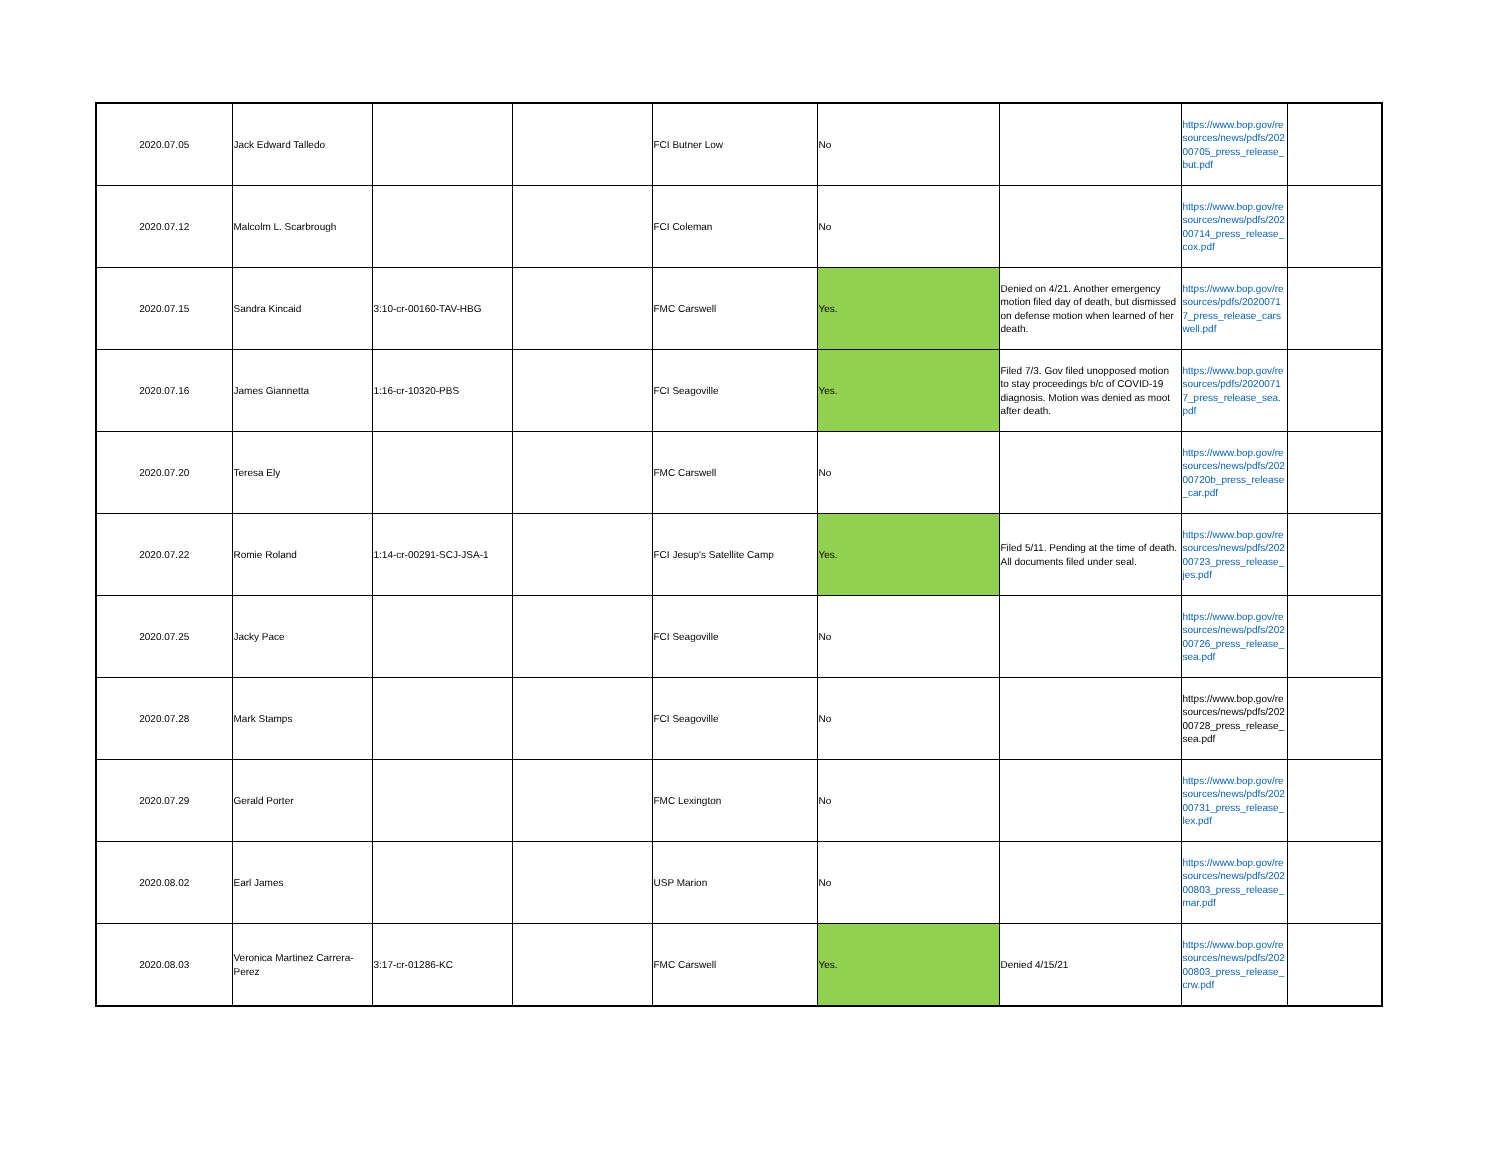| 2020.07.05 | Jack Edward Talledo | | | FCI Butner Low | No | | https://www.bop.gov/resources/news/pdfs/20200705_press_release_but.pdf | |
| 2020.07.12 | Malcolm L. Scarbrough | | | FCI Coleman | No | | https://www.bop.gov/resources/news/pdfs/20200714_press_release_cox.pdf | |
| 2020.07.15 | Sandra Kincaid | 3:10-cr-00160-TAV-HBG | | FMC Carswell | Yes. | Denied on 4/21. Another emergency motion filed day of death, but dismissed on defense motion when learned of her death. | https://www.bop.gov/resources/pdfs/20200717_press_release_carswell.pdf | |
| 2020.07.16 | James Giannetta | 1:16-cr-10320-PBS | | FCI Seagoville | Yes. | Filed 7/3. Gov filed unopposed motion to stay proceedings b/c of COVID-19 diagnosis. Motion was denied as moot after death. | https://www.bop.gov/resources/pdfs/20200717_press_release_sea.pdf | |
| 2020.07.20 | Teresa Ely | | | FMC Carswell | No | | https://www.bop.gov/resources/news/pdfs/20200720b_press_release_car.pdf | |
| 2020.07.22 | Romie Roland | 1:14-cr-00291-SCJ-JSA-1 | | FCI Jesup's Satellite Camp | Yes. | Filed 5/11. Pending at the time of death. All documents filed under seal. | https://www.bop.gov/resources/news/pdfs/20200723_press_release_jes.pdf | |
| 2020.07.25 | Jacky Pace | | | FCI Seagoville | No | | https://www.bop.gov/resources/news/pdfs/20200726_press_release_sea.pdf | |
| 2020.07.28 | Mark Stamps | | | FCI Seagoville | No | | https://www.bop.gov/resources/news/pdfs/20200728_press_release_sea.pdf | |
| 2020.07.29 | Gerald Porter | | | FMC Lexington | No | | https://www.bop.gov/resources/news/pdfs/20200731_press_release_lex.pdf | |
| 2020.08.02 | Earl James | | | USP Marion | No | | https://www.bop.gov/resources/news/pdfs/20200803_press_release_mar.pdf | |
| 2020.08.03 | Veronica Martinez Carrera-Perez | 3:17-cr-01286-KC | | FMC Carswell | Yes. | Denied 4/15/21 | https://www.bop.gov/resources/news/pdfs/20200803_press_release_crw.pdf | |